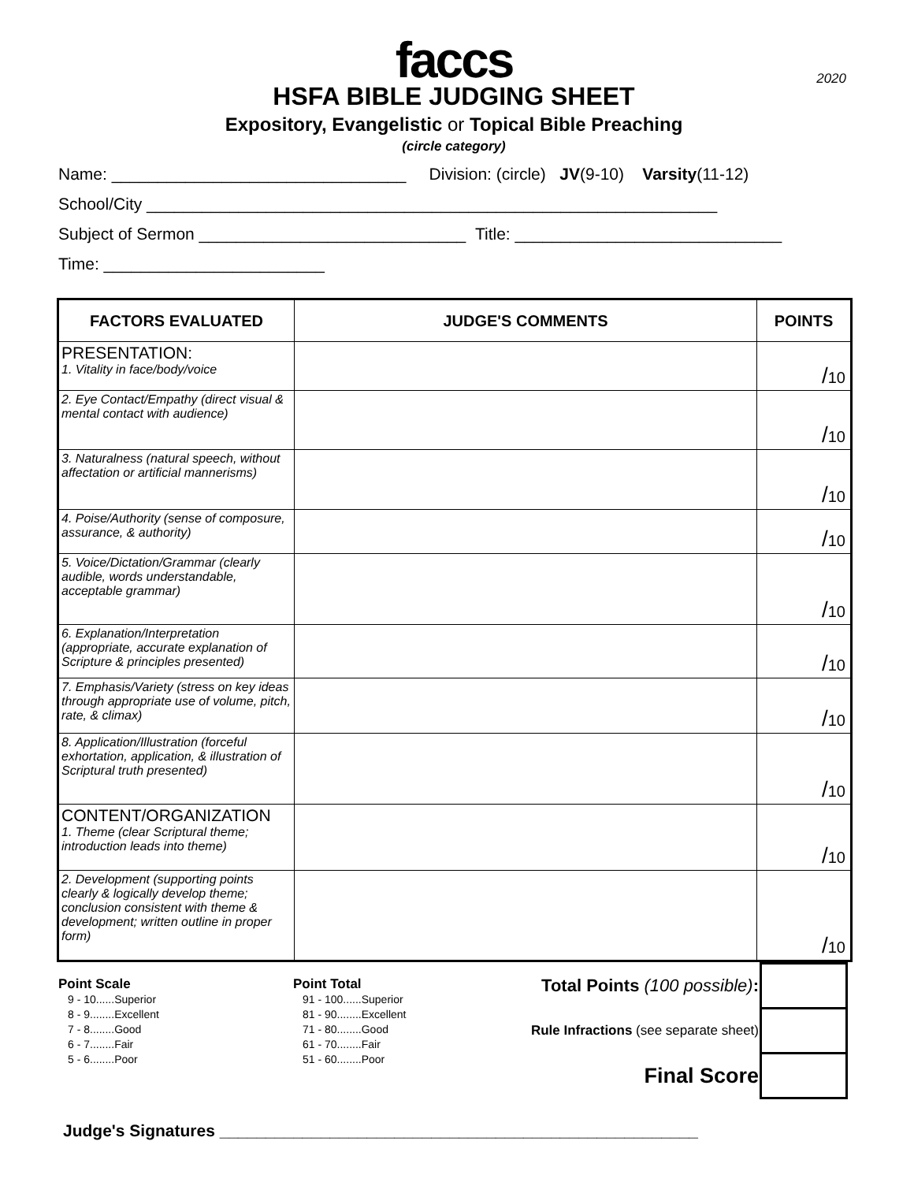2020
faccs
HSFA BIBLE JUDGING SHEET
Expository, Evangelistic or Topical Bible Preaching
(circle category)
Name: ________________________________ Division: (circle) JV(9-10) Varsity(11-12)
School/City ______________________________________________________________
Subject of Sermon _____________________________ Title: _____________________________
Time: ________________________
| FACTORS EVALUATED | JUDGE'S COMMENTS | POINTS |
| --- | --- | --- |
| PRESENTATION: 1. Vitality in face/body/voice | | / 10 |
| 2. Eye Contact/Empathy (direct visual & mental contact with audience) | | / 10 |
| 3. Naturalness (natural speech, without affectation or artificial mannerisms) | | / 10 |
| 4. Poise/Authority (sense of composure, assurance, & authority) | | / 10 |
| 5. Voice/Dictation/Grammar (clearly audible, words understandable, acceptable grammar) | | / 10 |
| 6. Explanation/Interpretation (appropriate, accurate explanation of Scripture & principles presented) | | / 10 |
| 7. Emphasis/Variety (stress on key ideas through appropriate use of volume, pitch, rate, & climax) | | / 10 |
| 8. Application/Illustration (forceful exhortation, application, & illustration of Scriptural truth presented) | | / 10 |
| CONTENT/ORGANIZATION 1. Theme (clear Scriptural theme; introduction leads into theme) | | / 10 |
| 2. Development (supporting points clearly & logically develop theme; conclusion consistent with theme & development; written outline in proper form) | | / 10 |
Point Scale
9 - 10......Superior
8 - 9........Excellent
7 - 8........Good
6 - 7........Fair
5 - 6........Poor
Point Total
91 - 100......Superior
81 - 90........Excellent
71 - 80........Good
61 - 70........Fair
51 - 60........Poor
| Total Points (100 possible) : | |
| Rule Infractions (see separate sheet) | |
| Final Score | |
Judge's Signatures ____________________________________________________